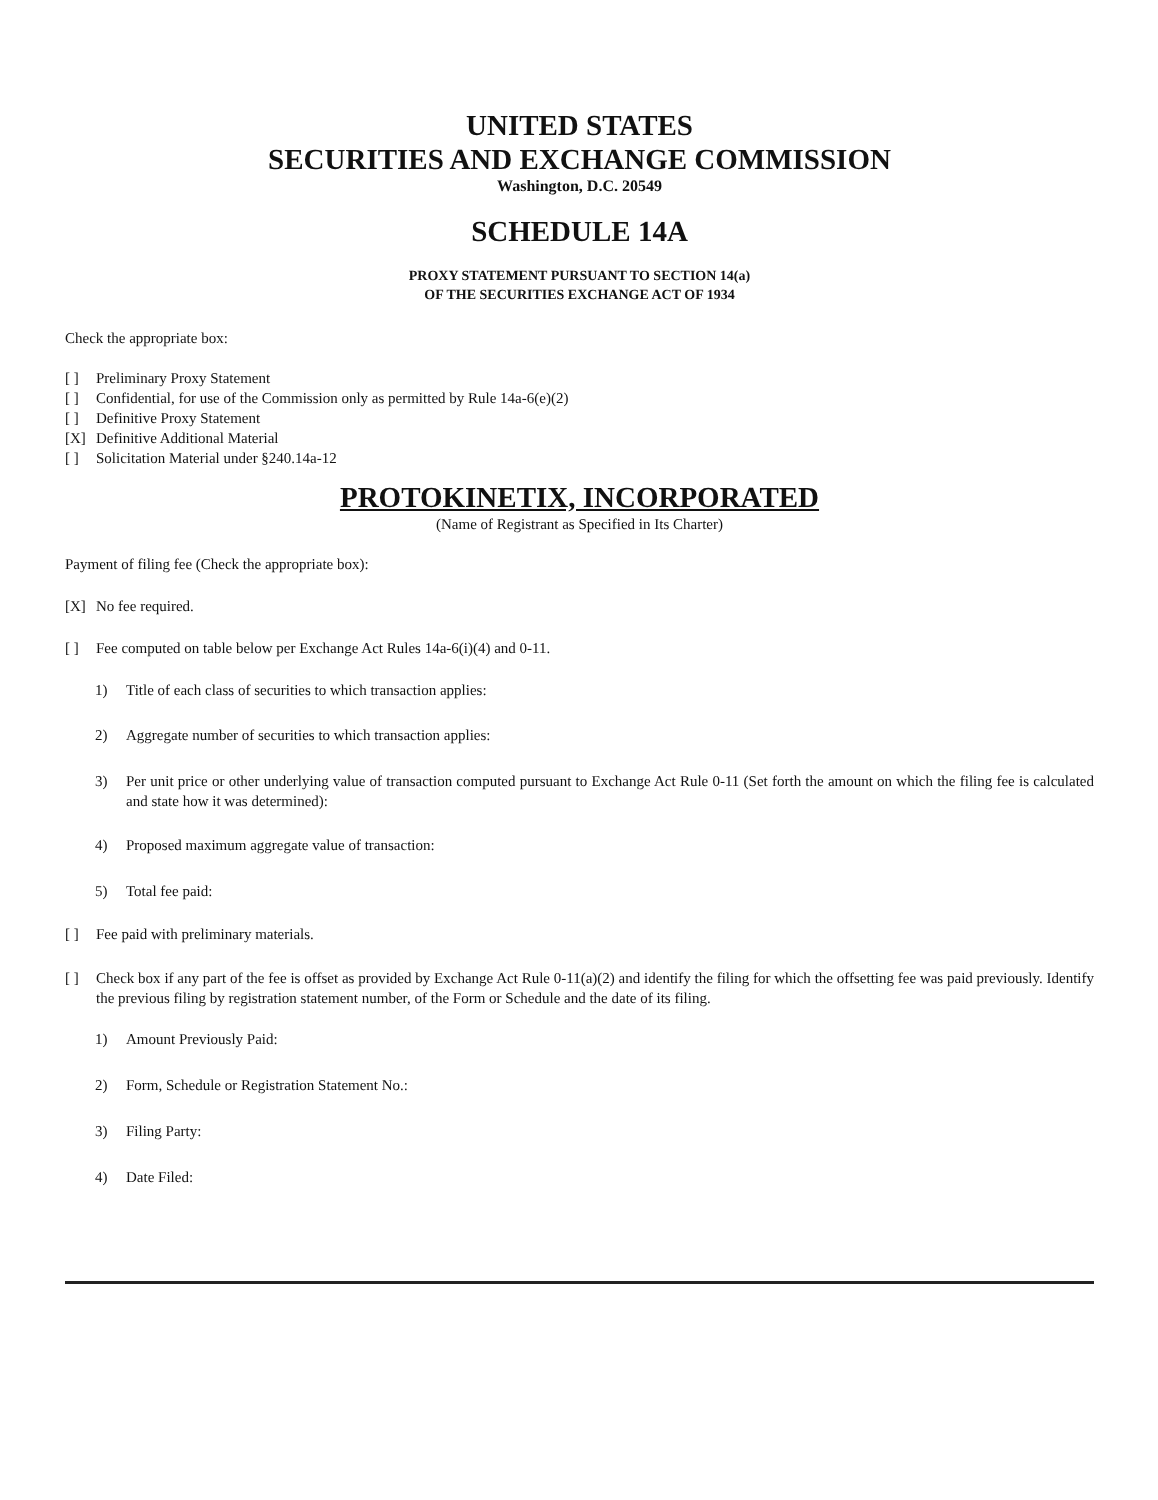UNITED STATES
SECURITIES AND EXCHANGE COMMISSION
Washington, D.C. 20549
SCHEDULE 14A
PROXY STATEMENT PURSUANT TO SECTION 14(a)
OF THE SECURITIES EXCHANGE ACT OF 1934
Check the appropriate box:
[ ] Preliminary Proxy Statement
[ ] Confidential, for use of the Commission only as permitted by Rule 14a-6(e)(2)
[ ] Definitive Proxy Statement
[X] Definitive Additional Material
[ ] Solicitation Material under §240.14a-12
PROTOKINETIX, INCORPORATED
(Name of Registrant as Specified in Its Charter)
Payment of filing fee (Check the appropriate box):
[X] No fee required.
[ ] Fee computed on table below per Exchange Act Rules 14a-6(i)(4) and 0-11.
1) Title of each class of securities to which transaction applies:
2) Aggregate number of securities to which transaction applies:
3) Per unit price or other underlying value of transaction computed pursuant to Exchange Act Rule 0-11 (Set forth the amount on which the filing fee is calculated and state how it was determined):
4) Proposed maximum aggregate value of transaction:
5) Total fee paid:
[ ] Fee paid with preliminary materials.
[ ] Check box if any part of the fee is offset as provided by Exchange Act Rule 0-11(a)(2) and identify the filing for which the offsetting fee was paid previously. Identify the previous filing by registration statement number, of the Form or Schedule and the date of its filing.
1) Amount Previously Paid:
2) Form, Schedule or Registration Statement No.:
3) Filing Party:
4) Date Filed: